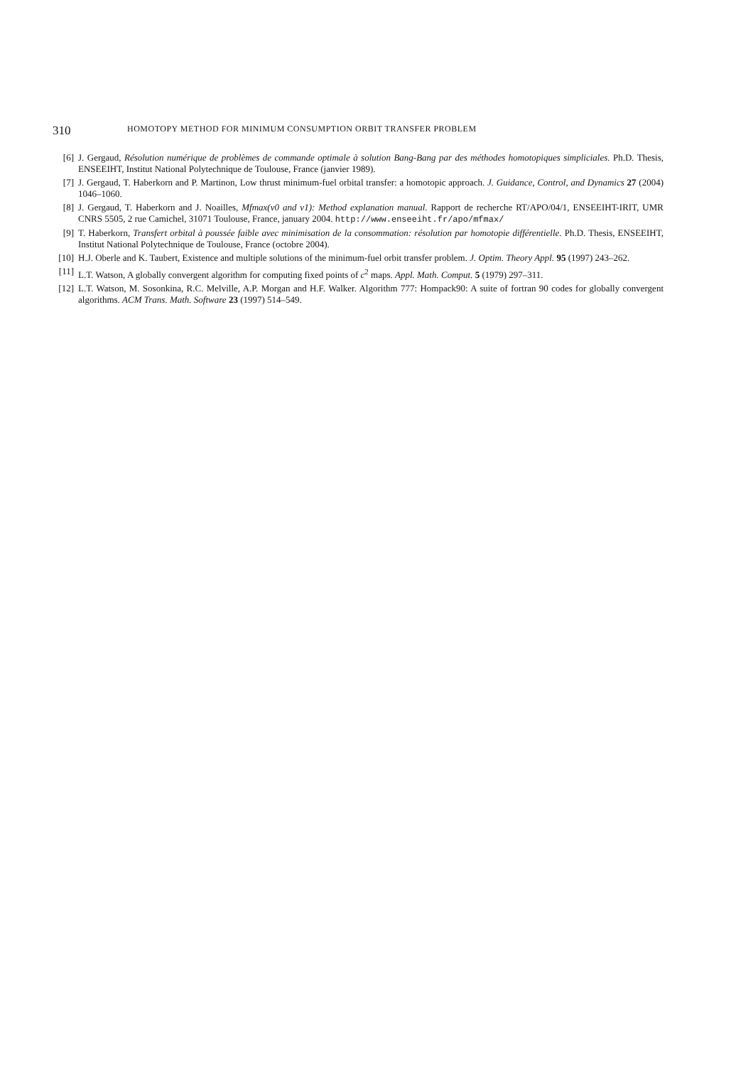310 HOMOTOPY METHOD FOR MINIMUM CONSUMPTION ORBIT TRANSFER PROBLEM
[6] J. Gergaud, Résolution numérique de problèmes de commande optimale à solution Bang-Bang par des méthodes homotopiques simpliciales. Ph.D. Thesis, ENSEEIHT, Institut National Polytechnique de Toulouse, France (janvier 1989).
[7] J. Gergaud, T. Haberkorn and P. Martinon, Low thrust minimum-fuel orbital transfer: a homotopic approach. J. Guidance, Control, and Dynamics 27 (2004) 1046–1060.
[8] J. Gergaud, T. Haberkorn and J. Noailles, Mfmax(v0 and v1): Method explanation manual. Rapport de recherche RT/APO/04/1, ENSEEIHT-IRIT, UMR CNRS 5505, 2 rue Camichel, 31071 Toulouse, France, january 2004. http://www.enseeiht.fr/apo/mfmax/
[9] T. Haberkorn, Transfert orbital à poussée faible avec minimisation de la consommation: résolution par homotopie différentielle. Ph.D. Thesis, ENSEEIHT, Institut National Polytechnique de Toulouse, France (octobre 2004).
[10] H.J. Oberle and K. Taubert, Existence and multiple solutions of the minimum-fuel orbit transfer problem. J. Optim. Theory Appl. 95 (1997) 243–262.
[11] L.T. Watson, A globally convergent algorithm for computing fixed points of c<sup>2</sup> maps. Appl. Math. Comput. 5 (1979) 297–311.
[12] L.T. Watson, M. Sosonkina, R.C. Melville, A.P. Morgan and H.F. Walker. Algorithm 777: Hompack90: A suite of fortran 90 codes for globally convergent algorithms. ACM Trans. Math. Software 23 (1997) 514–549.